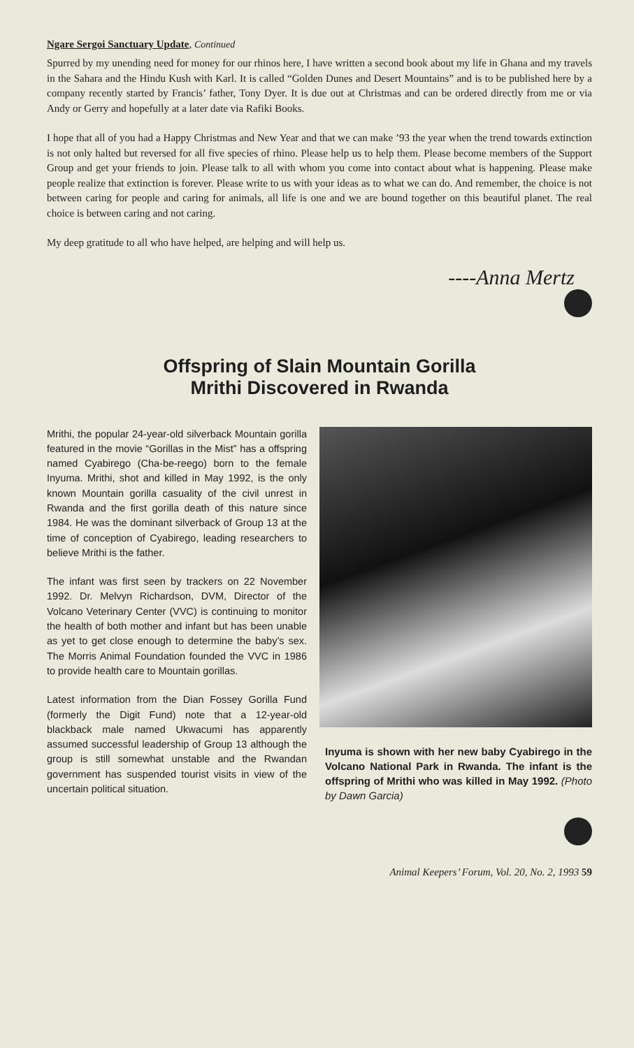Ngare Sergoi Sanctuary Update, Continued
Spurred by my unending need for money for our rhinos here, I have written a second book about my life in Ghana and my travels in the Sahara and the Hindu Kush with Karl. It is called “Golden Dunes and Desert Mountains” and is to be published here by a company recently started by Francis’ father, Tony Dyer. It is due out at Christmas and can be ordered directly from me or via Andy or Gerry and hopefully at a later date via Rafiki Books.
I hope that all of you had a Happy Christmas and New Year and that we can make ’93 the year when the trend towards extinction is not only halted but reversed for all five species of rhino. Please help us to help them. Please become members of the Support Group and get your friends to join. Please talk to all with whom you come into contact about what is happening. Please make people realize that extinction is forever. Please write to us with your ideas as to what we can do. And remember, the choice is not between caring for people and caring for animals, all life is one and we are bound together on this beautiful planet. The real choice is between caring and not caring.
My deep gratitude to all who have helped, are helping and will help us.
----Anna Mertz
Offspring of Slain Mountain Gorilla
Mrithi Discovered in Rwanda
Mrithi, the popular 24-year-old silverback Mountain gorilla featured in the movie “Gorillas in the Mist” has a offspring named Cyabirego (Cha-be-reego) born to the female Inyuma. Mrithi, shot and killed in May 1992, is the only known Mountain gorilla casuality of the civil unrest in Rwanda and the first gorilla death of this nature since 1984. He was the dominant silverback of Group 13 at the time of conception of Cyabirego, leading researchers to believe Mrithi is the father.
The infant was first seen by trackers on 22 November 1992. Dr. Melvyn Richardson, DVM, Director of the Volcano Veterinary Center (VVC) is continuing to monitor the health of both mother and infant but has been unable as yet to get close enough to determine the baby’s sex. The Morris Animal Foundation founded the VVC in 1986 to provide health care to Mountain gorillas.
Latest information from the Dian Fossey Gorilla Fund (formerly the Digit Fund) note that a 12-year-old blackback male named Ukwacumi has apparently assumed successful leadership of Group 13 although the group is still somewhat unstable and the Rwandan government has suspended tourist visits in view of the uncertain political situation.
Inyuma is shown with her new baby Cyabirego in the Volcano National Park in Rwanda. The infant is the offspring of Mrithi who was killed in May 1992. (Photo by Dawn Garcia)
Animal Keepers’ Forum, Vol. 20, No. 2, 1993 59